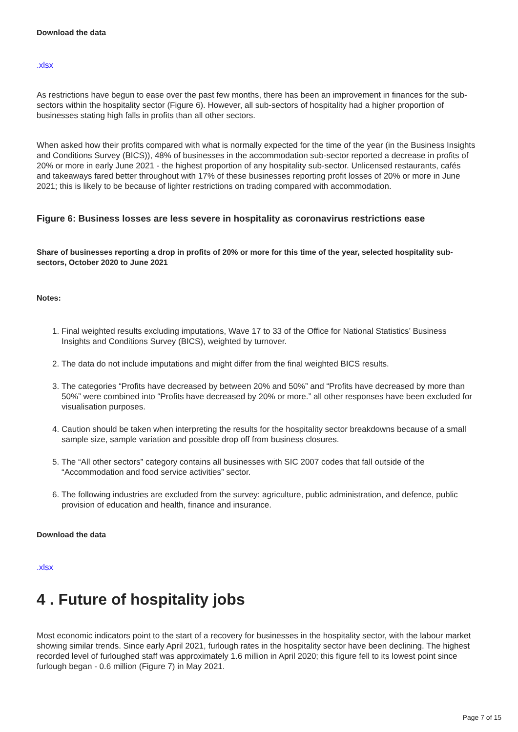Download the data
.xlsx
As restrictions have begun to ease over the past few months, there has been an improvement in finances for the sub-sectors within the hospitality sector (Figure 6). However, all sub-sectors of hospitality had a higher proportion of businesses stating high falls in profits than all other sectors.
When asked how their profits compared with what is normally expected for the time of the year (in the Business Insights and Conditions Survey (BICS)), 48% of businesses in the accommodation sub-sector reported a decrease in profits of 20% or more in early June 2021 - the highest proportion of any hospitality sub-sector. Unlicensed restaurants, cafés and takeaways fared better throughout with 17% of these businesses reporting profit losses of 20% or more in June 2021; this is likely to be because of lighter restrictions on trading compared with accommodation.
Figure 6: Business losses are less severe in hospitality as coronavirus restrictions ease
Share of businesses reporting a drop in profits of 20% or more for this time of the year, selected hospitality sub-sectors, October 2020 to June 2021
Notes:
1. Final weighted results excluding imputations, Wave 17 to 33 of the Office for National Statistics’ Business Insights and Conditions Survey (BICS), weighted by turnover.
2. The data do not include imputations and might differ from the final weighted BICS results.
3. The categories “Profits have decreased by between 20% and 50%” and “Profits have decreased by more than 50%” were combined into “Profits have decreased by 20% or more.” all other responses have been excluded for visualisation purposes.
4. Caution should be taken when interpreting the results for the hospitality sector breakdowns because of a small sample size, sample variation and possible drop off from business closures.
5. The “All other sectors” category contains all businesses with SIC 2007 codes that fall outside of the “Accommodation and food service activities” sector.
6. The following industries are excluded from the survey: agriculture, public administration, and defence, public provision of education and health, finance and insurance.
Download the data
.xlsx
4 . Future of hospitality jobs
Most economic indicators point to the start of a recovery for businesses in the hospitality sector, with the labour market showing similar trends. Since early April 2021, furlough rates in the hospitality sector have been declining. The highest recorded level of furloughed staff was approximately 1.6 million in April 2020; this figure fell to its lowest point since furlough began - 0.6 million (Figure 7) in May 2021.
Page 7 of 15